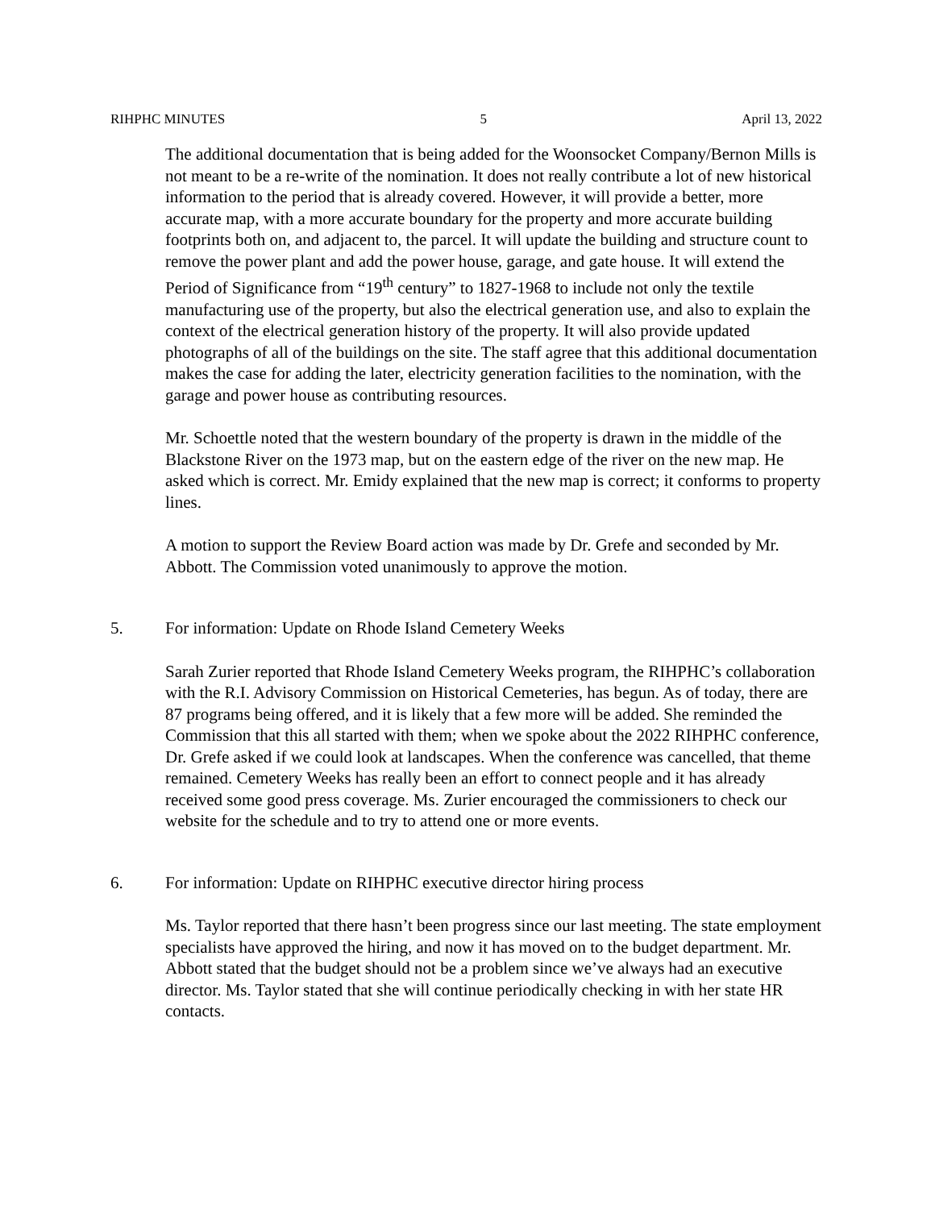RIHPHC MINUTES 5 April 13, 2022
The additional documentation that is being added for the Woonsocket Company/Bernon Mills is not meant to be a re-write of the nomination. It does not really contribute a lot of new historical information to the period that is already covered. However, it will provide a better, more accurate map, with a more accurate boundary for the property and more accurate building footprints both on, and adjacent to, the parcel. It will update the building and structure count to remove the power plant and add the power house, garage, and gate house. It will extend the Period of Significance from “19<sup>th</sup> century” to 1827-1968 to include not only the textile manufacturing use of the property, but also the electrical generation use, and also to explain the context of the electrical generation history of the property. It will also provide updated photographs of all of the buildings on the site. The staff agree that this additional documentation makes the case for adding the later, electricity generation facilities to the nomination, with the garage and power house as contributing resources.
Mr. Schoettle noted that the western boundary of the property is drawn in the middle of the Blackstone River on the 1973 map, but on the eastern edge of the river on the new map. He asked which is correct. Mr. Emidy explained that the new map is correct; it conforms to property lines.
A motion to support the Review Board action was made by Dr. Grefe and seconded by Mr. Abbott. The Commission voted unanimously to approve the motion.
5. For information: Update on Rhode Island Cemetery Weeks
Sarah Zurier reported that Rhode Island Cemetery Weeks program, the RIHPHC’s collaboration with the R.I. Advisory Commission on Historical Cemeteries, has begun. As of today, there are 87 programs being offered, and it is likely that a few more will be added. She reminded the Commission that this all started with them; when we spoke about the 2022 RIHPHC conference, Dr. Grefe asked if we could look at landscapes. When the conference was cancelled, that theme remained. Cemetery Weeks has really been an effort to connect people and it has already received some good press coverage. Ms. Zurier encouraged the commissioners to check our website for the schedule and to try to attend one or more events.
6. For information: Update on RIHPHC executive director hiring process
Ms. Taylor reported that there hasn’t been progress since our last meeting. The state employment specialists have approved the hiring, and now it has moved on to the budget department. Mr. Abbott stated that the budget should not be a problem since we’ve always had an executive director. Ms. Taylor stated that she will continue periodically checking in with her state HR contacts.